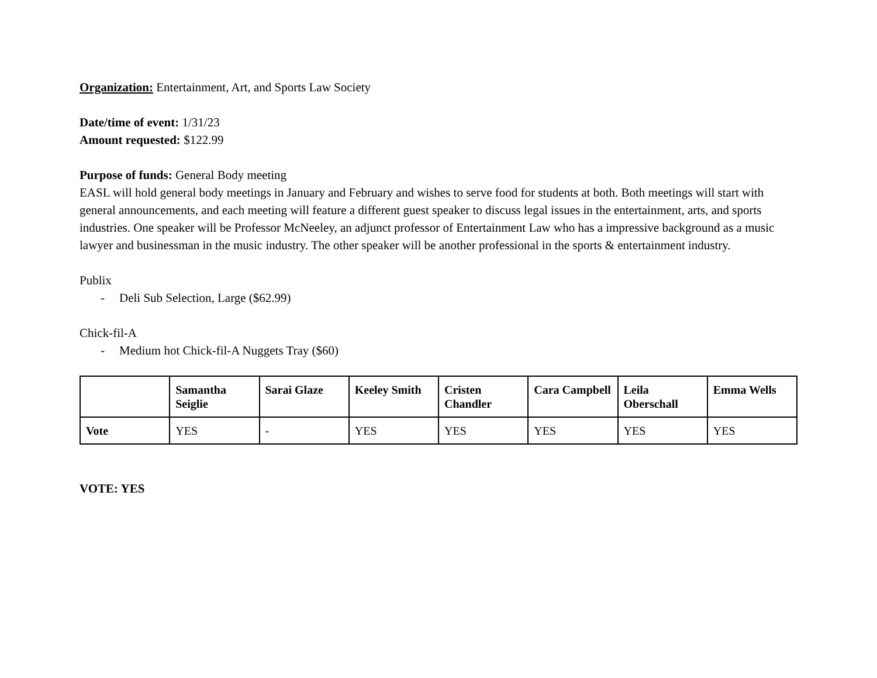Organization: Entertainment, Art, and Sports Law Society
Date/time of event: 1/31/23
Amount requested: $122.99
Purpose of funds: General Body meeting
EASL will hold general body meetings in January and February and wishes to serve food for students at both. Both meetings will start with general announcements, and each meeting will feature a different guest speaker to discuss legal issues in the entertainment, arts, and sports industries. One speaker will be Professor McNeeley, an adjunct professor of Entertainment Law who has a impressive background as a music lawyer and businessman in the music industry. The other speaker will be another professional in the sports & entertainment industry.
Publix
- Deli Sub Selection, Large ($62.99)
Chick-fil-A
- Medium hot Chick-fil-A Nuggets Tray ($60)
| | Samantha Seiglie | Sarai Glaze | Keeley Smith | Cristen Chandler | Cara Campbell | Leila Oberschall | Emma Wells |
| --- | --- | --- | --- | --- | --- | --- | --- |
| Vote | YES | - | YES | YES | YES | YES | YES |
VOTE: YES